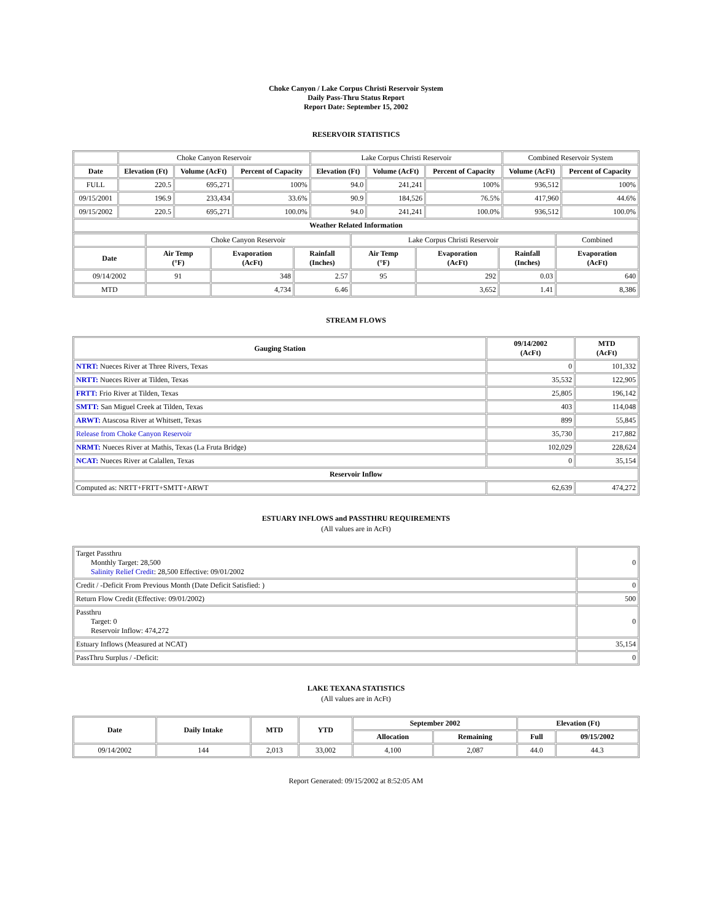Choke Canyon / Lake Corpus Christi Reservoir System
Daily Pass-Thru Status Report
Report Date: September 15, 2002
RESERVOIR STATISTICS
| | Choke Canyon Reservoir | | | Lake Corpus Christi Reservoir | | | Combined Reservoir System | |
| Date | Elevation (Ft) | Volume (AcFt) | Percent of Capacity | Elevation (Ft) | Volume (AcFt) | Percent of Capacity | Volume (AcFt) | Percent of Capacity |
| FULL | 220.5 | 695,271 | 100% | 94.0 | 241,241 | 100% | 936,512 | 100% |
| 09/15/2001 | 196.9 | 233,434 | 33.6% | 90.9 | 184,526 | 76.5% | 417,960 | 44.6% |
| 09/15/2002 | 220.5 | 695,271 | 100.0% | 94.0 | 241,241 | 100.0% | 936,512 | 100.0% |
| Weather Related Information | | | | | | | | |
| | Choke Canyon Reservoir | | | Lake Corpus Christi Reservoir | | | Combined |
| Date | Air Temp (°F) | Evaporation (AcFt) | Rainfall (Inches) | Air Temp (°F) | Evaporation (AcFt) | Rainfall (Inches) | Evaporation (AcFt) |
| 09/14/2002 | 91 | 348 | 2.57 | 95 | 292 | 0.03 | 640 |
| MTD | | 4,734 | 6.46 | | 3,652 | 1.41 | 8,386 |
STREAM FLOWS
| Gauging Station | 09/14/2002 (AcFt) | MTD (AcFt) |
| --- | --- | --- |
| NTRT: Nueces River at Three Rivers, Texas | 0 | 101,332 |
| NRTT: Nueces River at Tilden, Texas | 35,532 | 122,905 |
| FRTT: Frio River at Tilden, Texas | 25,805 | 196,142 |
| SMTT: San Miguel Creek at Tilden, Texas | 403 | 114,048 |
| ARWT: Atascosa River at Whitsett, Texas | 899 | 55,845 |
| Release from Choke Canyon Reservoir | 35,730 | 217,882 |
| NRMT: Nueces River at Mathis, Texas (La Fruta Bridge) | 102,029 | 228,624 |
| NCAT: Nueces River at Calallen, Texas | 0 | 35,154 |
| Reservoir Inflow | | |
| Computed as: NRTT+FRTT+SMTT+ARWT | 62,639 | 474,272 |
ESTUARY INFLOWS and PASSTHRU REQUIREMENTS
(All values are in AcFt)
| Target Passthru Monthly Target: 28,500 Salinity Relief Credit : 28,500 Effective: 09/01/2002 | 0 |
| Credit / -Deficit From Previous Month (Date Deficit Satisfied: ) | 0 |
| Return Flow Credit (Effective: 09/01/2002) | 500 |
| Passthru Target: 0 Reservoir Inflow: 474,272 | 0 |
| Estuary Inflows (Measured at NCAT) | 35,154 |
| PassThru Surplus / -Deficit: | 0 |
LAKE TEXANA STATISTICS
(All values are in AcFt)
| Date | Daily Intake | MTD | YTD | September 2002 | | Elevation (Ft) | |
| --- | --- | --- | --- | --- | --- | --- | --- |
| | | | | Allocation | Remaining | Full | 09/15/2002 |
| 09/14/2002 | 144 | 2,013 | 33,002 | 4,100 | 2,087 | 44.0 | 44.3 |
Report Generated: 09/15/2002 at 8:52:05 AM